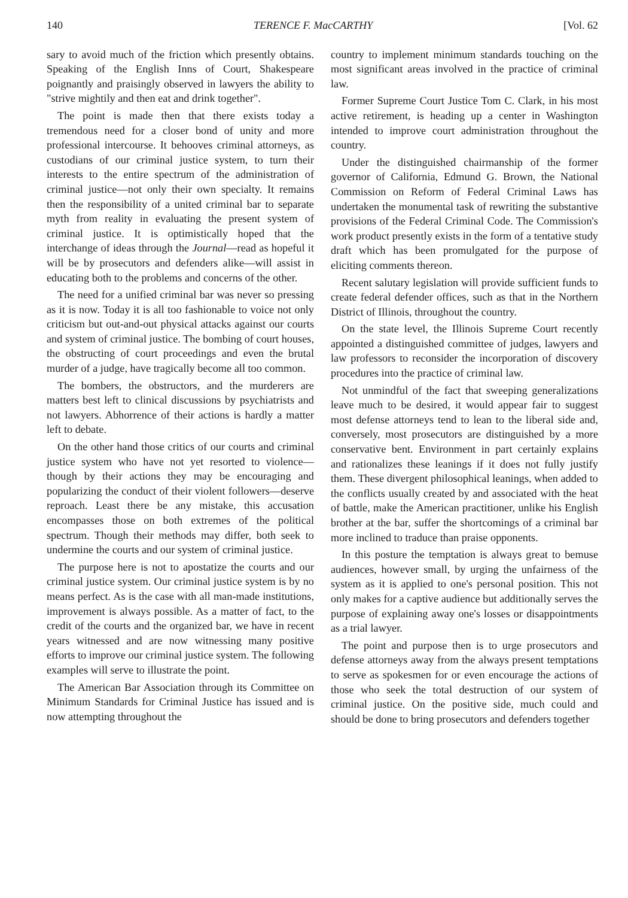140 TERENCE F. MacCARTHY [Vol. 62
sary to avoid much of the friction which presently obtains. Speaking of the English Inns of Court, Shakespeare poignantly and praisingly observed in lawyers the ability to "strive mightily and then eat and drink together".
The point is made then that there exists today a tremendous need for a closer bond of unity and more professional intercourse. It behooves criminal attorneys, as custodians of our criminal justice system, to turn their interests to the entire spectrum of the administration of criminal justice—not only their own specialty. It remains then the responsibility of a united criminal bar to separate myth from reality in evaluating the present system of criminal justice. It is optimistically hoped that the interchange of ideas through the Journal—read as hopeful it will be by prosecutors and defenders alike—will assist in educating both to the problems and concerns of the other.
The need for a unified criminal bar was never so pressing as it is now. Today it is all too fashionable to voice not only criticism but out-and-out physical attacks against our courts and system of criminal justice. The bombing of court houses, the obstructing of court proceedings and even the brutal murder of a judge, have tragically become all too common.
The bombers, the obstructors, and the murderers are matters best left to clinical discussions by psychiatrists and not lawyers. Abhorrence of their actions is hardly a matter left to debate.
On the other hand those critics of our courts and criminal justice system who have not yet resorted to violence—though by their actions they may be encouraging and popularizing the conduct of their violent followers—deserve reproach. Least there be any mistake, this accusation encompasses those on both extremes of the political spectrum. Though their methods may differ, both seek to undermine the courts and our system of criminal justice.
The purpose here is not to apostatize the courts and our criminal justice system. Our criminal justice system is by no means perfect. As is the case with all man-made institutions, improvement is always possible. As a matter of fact, to the credit of the courts and the organized bar, we have in recent years witnessed and are now witnessing many positive efforts to improve our criminal justice system. The following examples will serve to illustrate the point.
The American Bar Association through its Committee on Minimum Standards for Criminal Justice has issued and is now attempting throughout the
country to implement minimum standards touching on the most significant areas involved in the practice of criminal law.
Former Supreme Court Justice Tom C. Clark, in his most active retirement, is heading up a center in Washington intended to improve court administration throughout the country.
Under the distinguished chairmanship of the former governor of California, Edmund G. Brown, the National Commission on Reform of Federal Criminal Laws has undertaken the monumental task of rewriting the substantive provisions of the Federal Criminal Code. The Commission's work product presently exists in the form of a tentative study draft which has been promulgated for the purpose of eliciting comments thereon.
Recent salutary legislation will provide sufficient funds to create federal defender offices, such as that in the Northern District of Illinois, throughout the country.
On the state level, the Illinois Supreme Court recently appointed a distinguished committee of judges, lawyers and law professors to reconsider the incorporation of discovery procedures into the practice of criminal law.
Not unmindful of the fact that sweeping generalizations leave much to be desired, it would appear fair to suggest most defense attorneys tend to lean to the liberal side and, conversely, most prosecutors are distinguished by a more conservative bent. Environment in part certainly explains and rationalizes these leanings if it does not fully justify them. These divergent philosophical leanings, when added to the conflicts usually created by and associated with the heat of battle, make the American practitioner, unlike his English brother at the bar, suffer the shortcomings of a criminal bar more inclined to traduce than praise opponents.
In this posture the temptation is always great to bemuse audiences, however small, by urging the unfairness of the system as it is applied to one's personal position. This not only makes for a captive audience but additionally serves the purpose of explaining away one's losses or disappointments as a trial lawyer.
The point and purpose then is to urge prosecutors and defense attorneys away from the always present temptations to serve as spokesmen for or even encourage the actions of those who seek the total destruction of our system of criminal justice. On the positive side, much could and should be done to bring prosecutors and defenders together